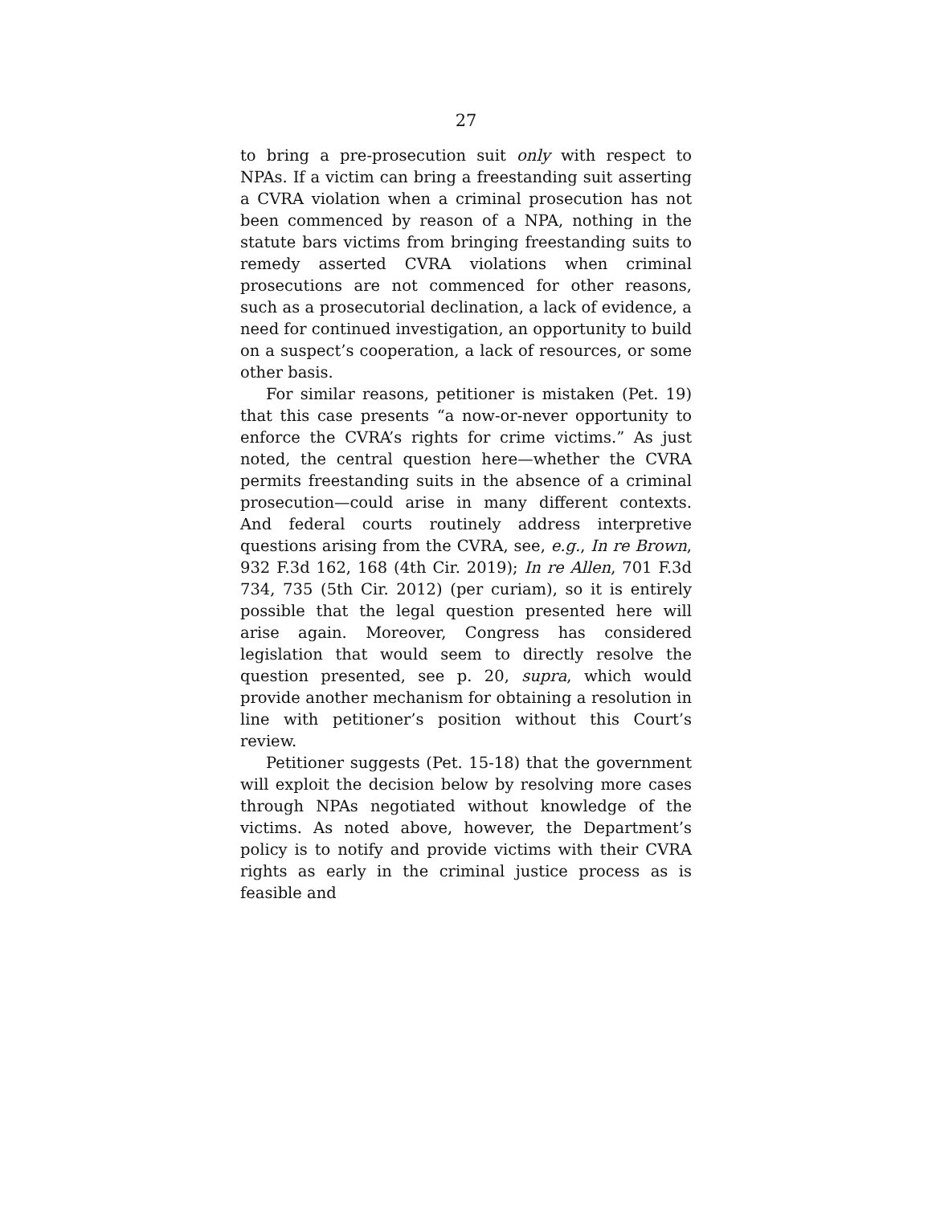27
to bring a pre-prosecution suit only with respect to NPAs. If a victim can bring a freestanding suit asserting a CVRA violation when a criminal prosecution has not been commenced by reason of a NPA, nothing in the statute bars victims from bringing freestanding suits to remedy asserted CVRA violations when criminal prosecutions are not commenced for other reasons, such as a prosecutorial declination, a lack of evidence, a need for continued investigation, an opportunity to build on a suspect’s cooperation, a lack of resources, or some other basis.
For similar reasons, petitioner is mistaken (Pet. 19) that this case presents “a now-or-never opportunity to enforce the CVRA’s rights for crime victims.” As just noted, the central question here—whether the CVRA permits freestanding suits in the absence of a criminal prosecution—could arise in many different contexts. And federal courts routinely address interpretive questions arising from the CVRA, see, e.g., In re Brown, 932 F.3d 162, 168 (4th Cir. 2019); In re Allen, 701 F.3d 734, 735 (5th Cir. 2012) (per curiam), so it is entirely possible that the legal question presented here will arise again. Moreover, Congress has considered legislation that would seem to directly resolve the question presented, see p. 20, supra, which would provide another mechanism for obtaining a resolution in line with petitioner’s position without this Court’s review.
Petitioner suggests (Pet. 15-18) that the government will exploit the decision below by resolving more cases through NPAs negotiated without knowledge of the victims. As noted above, however, the Department’s policy is to notify and provide victims with their CVRA rights as early in the criminal justice process as is feasible and